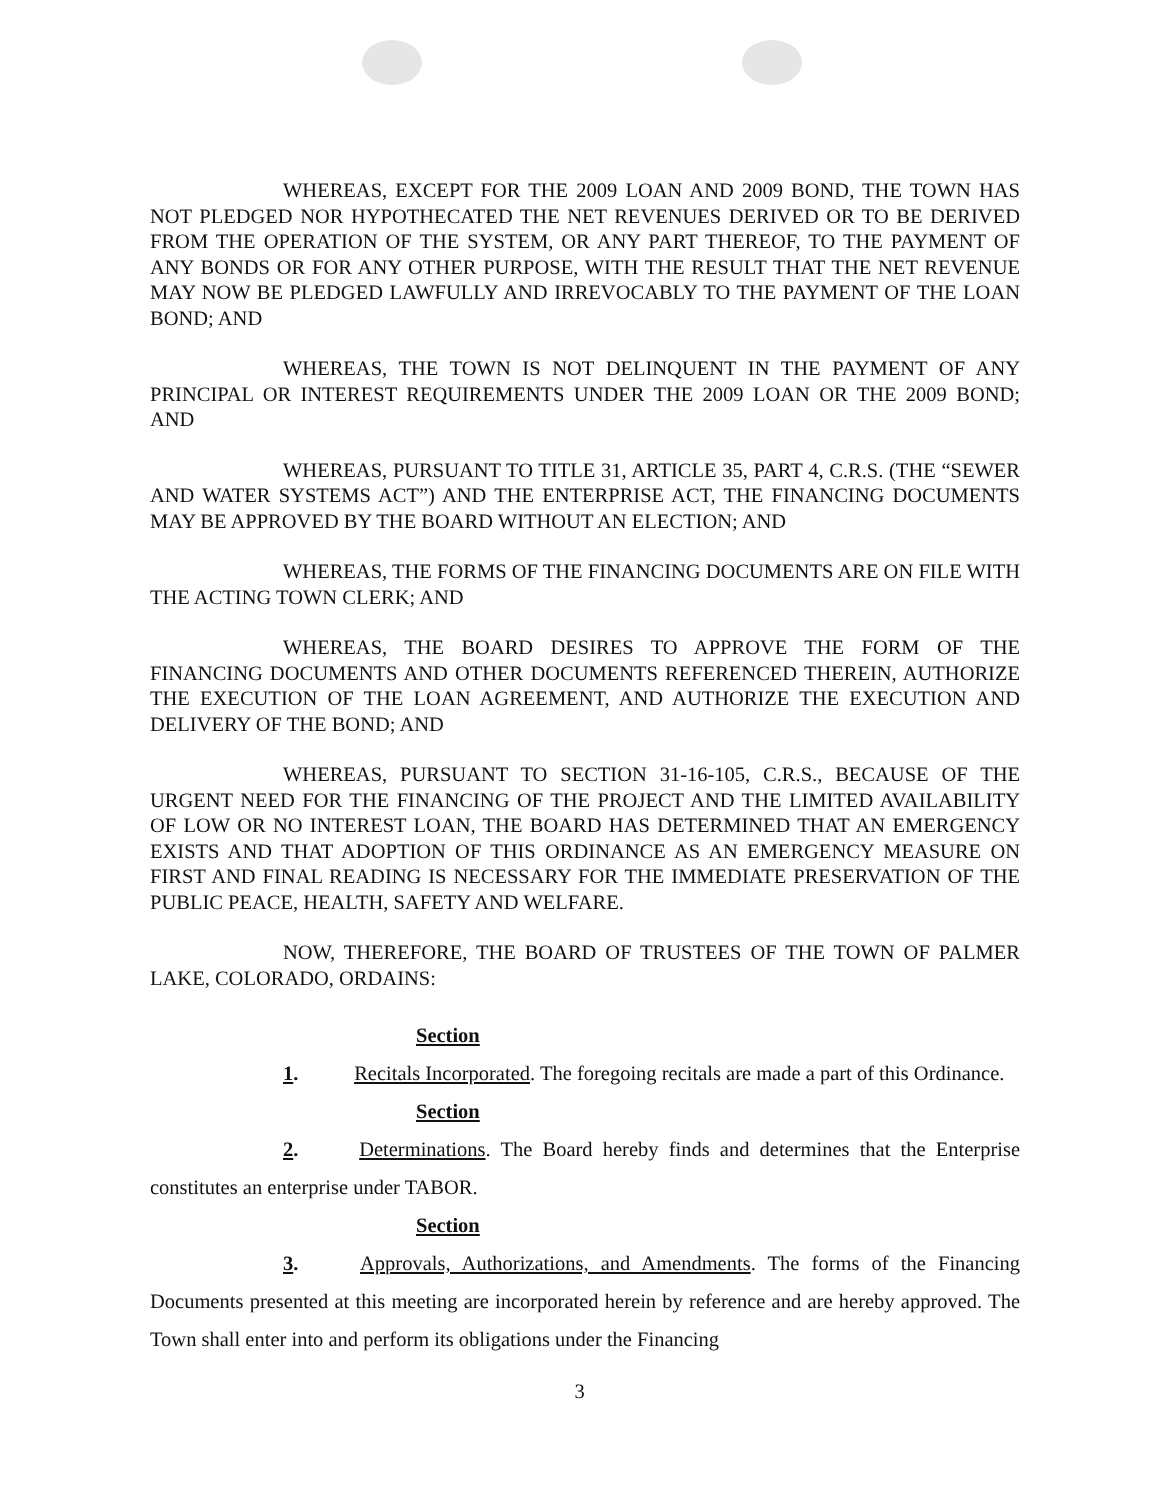WHEREAS, EXCEPT FOR THE 2009 LOAN AND 2009 BOND, THE TOWN HAS NOT PLEDGED NOR HYPOTHECATED THE NET REVENUES DERIVED OR TO BE DERIVED FROM THE OPERATION OF THE SYSTEM, OR ANY PART THEREOF, TO THE PAYMENT OF ANY BONDS OR FOR ANY OTHER PURPOSE, WITH THE RESULT THAT THE NET REVENUE MAY NOW BE PLEDGED LAWFULLY AND IRREVOCABLY TO THE PAYMENT OF THE LOAN BOND; AND
WHEREAS, THE TOWN IS NOT DELINQUENT IN THE PAYMENT OF ANY PRINCIPAL OR INTEREST REQUIREMENTS UNDER THE 2009 LOAN OR THE 2009 BOND; AND
WHEREAS, PURSUANT TO TITLE 31, ARTICLE 35, PART 4, C.R.S. (THE “SEWER AND WATER SYSTEMS ACT”) AND THE ENTERPRISE ACT, THE FINANCING DOCUMENTS MAY BE APPROVED BY THE BOARD WITHOUT AN ELECTION; AND
WHEREAS, THE FORMS OF THE FINANCING DOCUMENTS ARE ON FILE WITH THE ACTING TOWN CLERK; AND
WHEREAS, THE BOARD DESIRES TO APPROVE THE FORM OF THE FINANCING DOCUMENTS AND OTHER DOCUMENTS REFERENCED THEREIN, AUTHORIZE THE EXECUTION OF THE LOAN AGREEMENT, AND AUTHORIZE THE EXECUTION AND DELIVERY OF THE BOND; AND
WHEREAS, PURSUANT TO SECTION 31-16-105, C.R.S., BECAUSE OF THE URGENT NEED FOR THE FINANCING OF THE PROJECT AND THE LIMITED AVAILABILITY OF LOW OR NO INTEREST LOAN, THE BOARD HAS DETERMINED THAT AN EMERGENCY EXISTS AND THAT ADOPTION OF THIS ORDINANCE AS AN EMERGENCY MEASURE ON FIRST AND FINAL READING IS NECESSARY FOR THE IMMEDIATE PRESERVATION OF THE PUBLIC PEACE, HEALTH, SAFETY AND WELFARE.
NOW, THEREFORE, THE BOARD OF TRUSTEES OF THE TOWN OF PALMER LAKE, COLORADO, ORDAINS:
Section 1. Recitals Incorporated. The foregoing recitals are made a part of this Ordinance.
Section 2. Determinations. The Board hereby finds and determines that the Enterprise constitutes an enterprise under TABOR.
Section 3. Approvals, Authorizations, and Amendments. The forms of the Financing Documents presented at this meeting are incorporated herein by reference and are hereby approved. The Town shall enter into and perform its obligations under the Financing
3